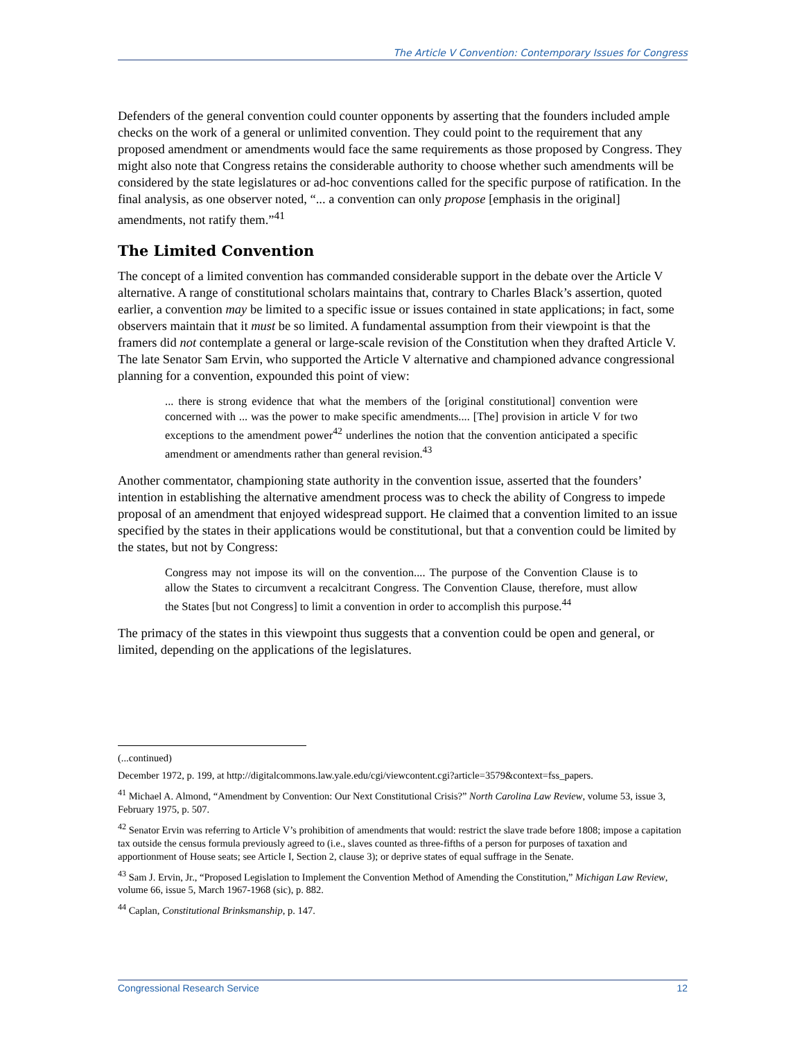The Article V Convention: Contemporary Issues for Congress
Defenders of the general convention could counter opponents by asserting that the founders included ample checks on the work of a general or unlimited convention. They could point to the requirement that any proposed amendment or amendments would face the same requirements as those proposed by Congress. They might also note that Congress retains the considerable authority to choose whether such amendments will be considered by the state legislatures or ad-hoc conventions called for the specific purpose of ratification. In the final analysis, as one observer noted, “... a convention can only propose [emphasis in the original] amendments, not ratify them.”<sup>41</sup>
The Limited Convention
The concept of a limited convention has commanded considerable support in the debate over the Article V alternative. A range of constitutional scholars maintains that, contrary to Charles Black’s assertion, quoted earlier, a convention may be limited to a specific issue or issues contained in state applications; in fact, some observers maintain that it must be so limited. A fundamental assumption from their viewpoint is that the framers did not contemplate a general or large-scale revision of the Constitution when they drafted Article V. The late Senator Sam Ervin, who supported the Article V alternative and championed advance congressional planning for a convention, expounded this point of view:
... there is strong evidence that what the members of the [original constitutional] convention were concerned with ... was the power to make specific amendments.... [The] provision in article V for two exceptions to the amendment power<sup>42</sup> underlines the notion that the convention anticipated a specific amendment or amendments rather than general revision.<sup>43</sup>
Another commentator, championing state authority in the convention issue, asserted that the founders’ intention in establishing the alternative amendment process was to check the ability of Congress to impede proposal of an amendment that enjoyed widespread support. He claimed that a convention limited to an issue specified by the states in their applications would be constitutional, but that a convention could be limited by the states, but not by Congress:
Congress may not impose its will on the convention.... The purpose of the Convention Clause is to allow the States to circumvent a recalcitrant Congress. The Convention Clause, therefore, must allow the States [but not Congress] to limit a convention in order to accomplish this purpose.<sup>44</sup>
The primacy of the states in this viewpoint thus suggests that a convention could be open and general, or limited, depending on the applications of the legislatures.
(...continued)
December 1972, p. 199, at http://digitalcommons.law.yale.edu/cgi/viewcontent.cgi?article=3579&context=fss_papers.
<sup>41</sup> Michael A. Almond, “Amendment by Convention: Our Next Constitutional Crisis?” North Carolina Law Review, volume 53, issue 3, February 1975, p. 507.
<sup>42</sup> Senator Ervin was referring to Article V’s prohibition of amendments that would: restrict the slave trade before 1808; impose a capitation tax outside the census formula previously agreed to (i.e., slaves counted as three-fifths of a person for purposes of taxation and apportionment of House seats; see Article I, Section 2, clause 3); or deprive states of equal suffrage in the Senate.
<sup>43</sup> Sam J. Ervin, Jr., “Proposed Legislation to Implement the Convention Method of Amending the Constitution,” Michigan Law Review, volume 66, issue 5, March 1967-1968 (sic), p. 882.
<sup>44</sup> Caplan, Constitutional Brinksmanship, p. 147.
Congressional Research Service 12